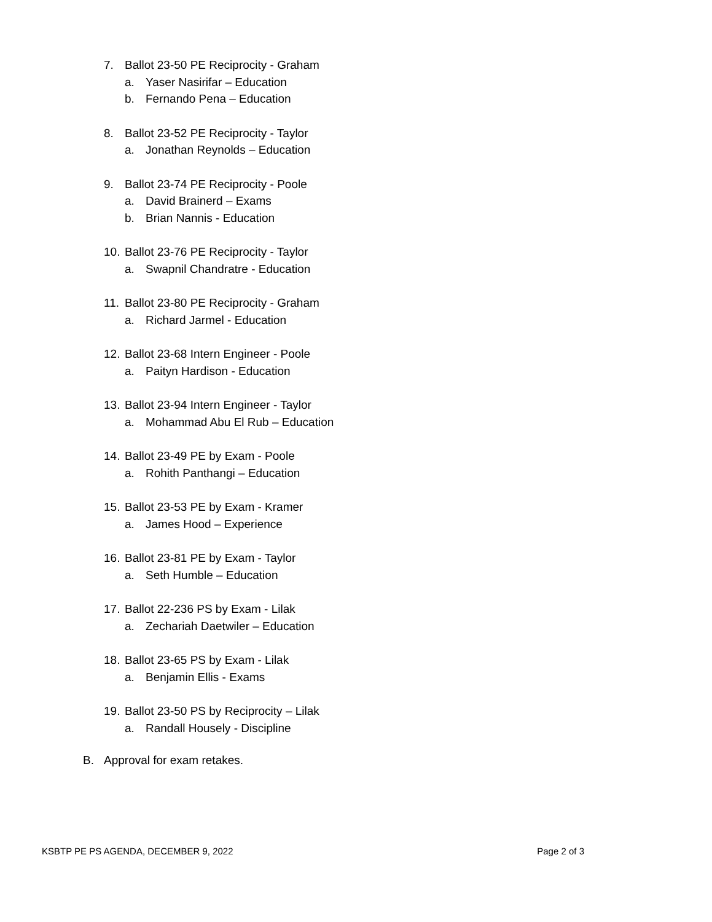7. Ballot 23-50 PE Reciprocity - Graham
a. Yaser Nasirifar – Education
b. Fernando Pena – Education
8. Ballot 23-52 PE Reciprocity - Taylor
a. Jonathan Reynolds – Education
9. Ballot 23-74 PE Reciprocity - Poole
a. David Brainerd – Exams
b. Brian Nannis - Education
10. Ballot 23-76 PE Reciprocity - Taylor
a. Swapnil Chandratre - Education
11. Ballot 23-80 PE Reciprocity - Graham
a. Richard Jarmel - Education
12. Ballot 23-68 Intern Engineer - Poole
a. Paityn Hardison - Education
13. Ballot 23-94 Intern Engineer - Taylor
a. Mohammad Abu El Rub – Education
14. Ballot 23-49 PE by Exam - Poole
a. Rohith Panthangi – Education
15. Ballot 23-53 PE by Exam - Kramer
a. James Hood – Experience
16. Ballot 23-81 PE by Exam - Taylor
a. Seth Humble – Education
17. Ballot 22-236 PS by Exam - Lilak
a. Zechariah Daetwiler – Education
18. Ballot 23-65 PS by Exam - Lilak
a. Benjamin Ellis - Exams
19. Ballot 23-50 PS by Reciprocity – Lilak
a. Randall Housely - Discipline
B. Approval for exam retakes.
KSBTP PE PS AGENDA, DECEMBER 9, 2022 Page 2 of 3